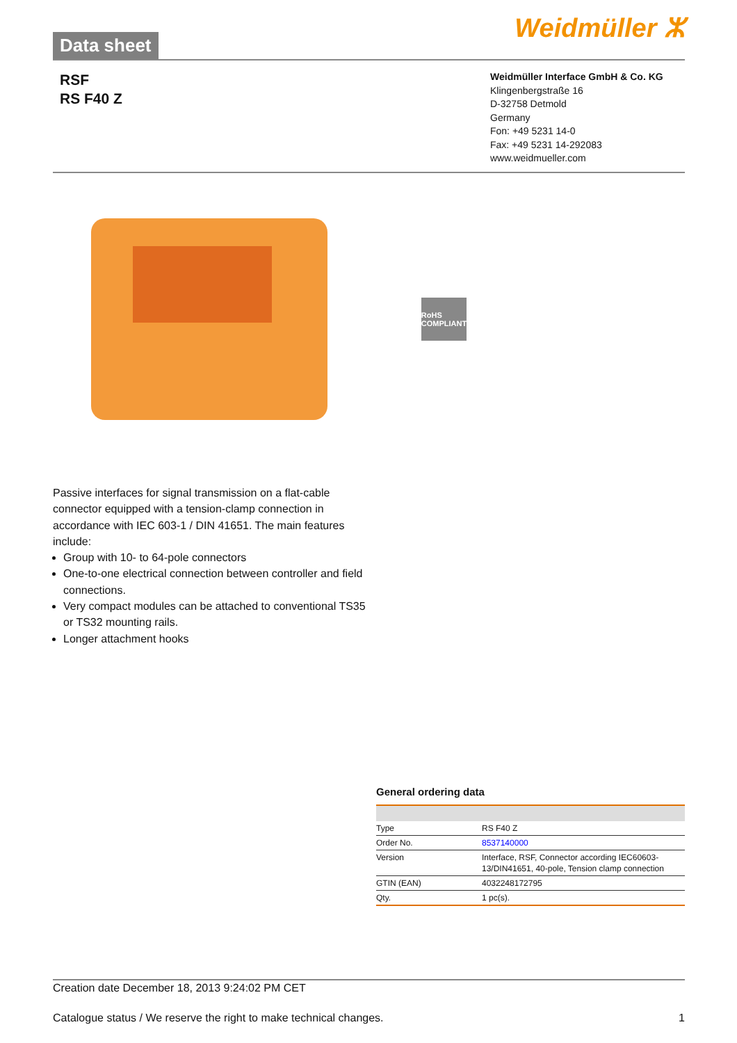Data sheet
Weidmüller ⵣ
RSF
RS F40 Z
Weidmüller Interface GmbH & Co. KG
Klingenbergstraße 16
D-32758 Detmold
Germany
Fon: +49 5231 14-0
Fax: +49 5231 14-292083
www.weidmueller.com
RoHS COMPLIANT
Passive interfaces for signal transmission on a flat-cable connector equipped with a tension-clamp connection in accordance with IEC 603-1 / DIN 41651. The main features include:
Group with 10- to 64-pole connectors
One-to-one electrical connection between controller and field connections.
Very compact modules can be attached to conventional TS35 or TS32 mounting rails.
Longer attachment hooks
General ordering data
| Type | RS F40 Z |
| Order No. | 8537140000 |
| Version | Interface, RSF, Connector according IEC60603-13/DIN41651, 40-pole, Tension clamp connection |
| GTIN (EAN) | 4032248172795 |
| Qty. | 1 pc(s). |
Creation date December 18, 2013 9:24:02 PM CET
Catalogue status / We reserve the right to make technical changes. 1